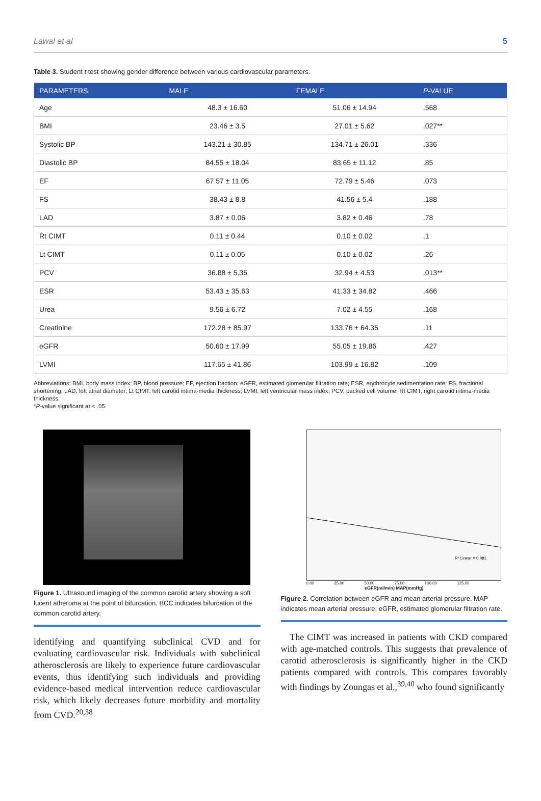Lawal et al 5
Table 3. Student t test showing gender difference between various cardiovascular parameters.
| PARAMETERS | MALE | FEMALE | P -VALUE |
| --- | --- | --- | --- |
| Age | 48.3 ± 16.60 | 51.06 ± 14.94 | .568 |
| BMI | 23.46 ± 3.5 | 27.01 ± 5.62 | .027** |
| Systolic BP | 143.21 ± 30.85 | 134.71 ± 26.01 | .336 |
| Diastolic BP | 84.55 ± 18.04 | 83.65 ± 11.12 | .85 |
| EF | 67.57 ± 11.05 | 72.79 ± 5.46 | .073 |
| FS | 38.43 ± 8.8 | 41.56 ± 5.4 | .188 |
| LAD | 3.87 ± 0.06 | 3.82 ± 0.46 | .78 |
| Rt CIMT | 0.11 ± 0.44 | 0.10 ± 0.02 | .1 |
| Lt CIMT | 0.11 ± 0.05 | 0.10 ± 0.02 | .26 |
| PCV | 36.88 ± 5.35 | 32.94 ± 4.53 | .013** |
| ESR | 53.43 ± 35.63 | 41.33 ± 34.82 | .466 |
| Urea | 9.56 ± 6.72 | 7.02 ± 4.55 | .168 |
| Creatinine | 172.28 ± 85.97 | 133.76 ± 64.35 | .11 |
| eGFR | 50.60 ± 17.99 | 55.05 ± 19.86 | .427 |
| LVMI | 117.65 ± 41.86 | 103.99 ± 16.82 | .109 |
Abbreviations: BMI, body mass index; BP, blood pressure; EF, ejection fraction; eGFR, estimated glomerular filtration rate; ESR, erythrocyte sedimentation rate; FS, fractional shortening; LAD, left atrial diameter; Lt CIMT, left carotid intima-media thickness; LVMI, left ventricular mass index; PCV, packed cell volume; Rt CIMT, right carotid intima-media thickness.
*P-value significant at < .05.
Figure 1. Ultrasound imaging of the common carotid artery showing a soft lucent atheroma at the point of bifurcation. BCC indicates bifurcation of the common carotid artery.
identifying and quantifying subclinical CVD and for evaluating cardiovascular risk. Individuals with subclinical atherosclerosis are likely to experience future cardiovascular events, thus identifying such individuals and providing evidence-based medical intervention reduce cardiovascular risk, which likely decreases future morbidity and mortality from CVD.<sup>20,38</sup>
R² Linear = 0.081
0.00 25.00 50.00 75.00 100.00 125.00
eGFR(ml/min) MAP(mmHg)
Figure 2. Correlation between eGFR and mean arterial pressure. MAP indicates mean arterial pressure; eGFR, estimated glomerular filtration rate.
The CIMT was increased in patients with CKD compared with age-matched controls. This suggests that prevalence of carotid atherosclerosis is significantly higher in the CKD patients compared with controls. This compares favorably with findings by Zoungas et al.,<sup>39,40</sup> who found significantly